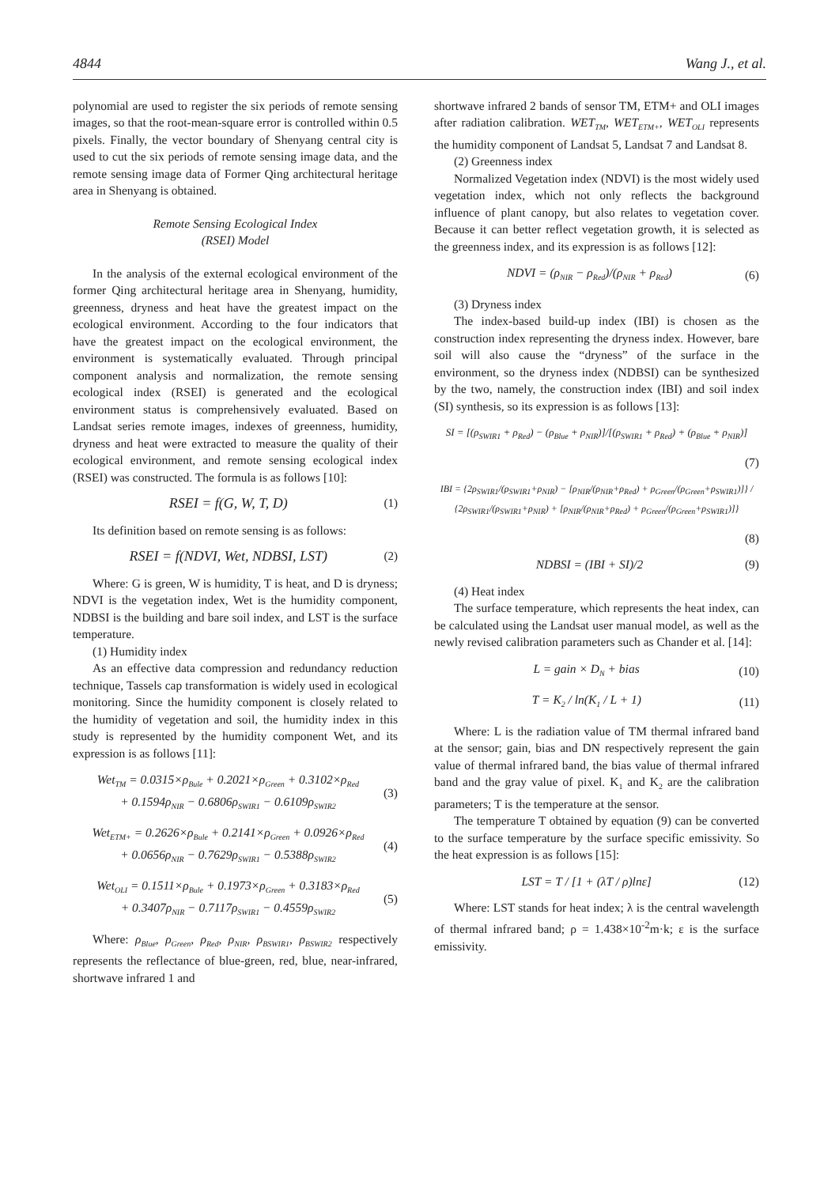4844 Wang J., et al.
polynomial are used to register the six periods of remote sensing images, so that the root-mean-square error is controlled within 0.5 pixels. Finally, the vector boundary of Shenyang central city is used to cut the six periods of remote sensing image data, and the remote sensing image data of Former Qing architectural heritage area in Shenyang is obtained.
Remote Sensing Ecological Index
(RSEI) Model
In the analysis of the external ecological environment of the former Qing architectural heritage area in Shenyang, humidity, greenness, dryness and heat have the greatest impact on the ecological environment. According to the four indicators that have the greatest impact on the ecological environment, the environment is systematically evaluated. Through principal component analysis and normalization, the remote sensing ecological index (RSEI) is generated and the ecological environment status is comprehensively evaluated. Based on Landsat series remote images, indexes of greenness, humidity, dryness and heat were extracted to measure the quality of their ecological environment, and remote sensing ecological index (RSEI) was constructed. The formula is as follows [10]:
RSEI = f(G, W, T, D) (1)
Its definition based on remote sensing is as follows:
RSEI = f(NDVI, Wet, NDBSI, LST) (2)
Where: G is green, W is humidity, T is heat, and D is dryness; NDVI is the vegetation index, Wet is the humidity component, NDBSI is the building and bare soil index, and LST is the surface temperature.
(1) Humidity index
As an effective data compression and redundancy reduction technique, Tassels cap transformation is widely used in ecological monitoring. Since the humidity component is closely related to the humidity of vegetation and soil, the humidity index in this study is represented by the humidity component Wet, and its expression is as follows [11]:
Wet<sub>TM</sub> = 0.0315×ρ<sub>Bule</sub> + 0.2021×ρ<sub>Green</sub> + 0.3102×ρ<sub>Red</sub>
+ 0.1594ρ<sub>NIR</sub> − 0.6806ρ<sub>SWIR1</sub> − 0.6109ρ<sub>SWIR2</sub> (3)
Wet<sub>ETM+</sub> = 0.2626×ρ<sub>Bule</sub> + 0.2141×ρ<sub>Green</sub> + 0.0926×ρ<sub>Red</sub>
+ 0.0656ρ<sub>NIR</sub> − 0.7629ρ<sub>SWIR1</sub> − 0.5388ρ<sub>SWIR2</sub> (4)
Wet<sub>OLI</sub> = 0.1511×ρ<sub>Bule</sub> + 0.1973×ρ<sub>Green</sub> + 0.3183×ρ<sub>Red</sub>
+ 0.3407ρ<sub>NIR</sub> − 0.7117ρ<sub>SWIR1</sub> − 0.4559ρ<sub>SWIR2</sub> (5)
Where: ρ<sub>Blue</sub>, ρ<sub>Green</sub>, ρ<sub>Red</sub>, ρ<sub>NIR</sub>, ρ<sub>BSWIR1</sub>, ρ<sub>BSWIR2</sub> respectively represents the reflectance of blue-green, red, blue, near-infrared, shortwave infrared 1 and
shortwave infrared 2 bands of sensor TM, ETM+ and OLI images after radiation calibration. WET<sub>TM</sub>, WET<sub>ETM+</sub>, WET<sub>OLI</sub> represents the humidity component of Landsat 5, Landsat 7 and Landsat 8.
(2) Greenness index
Normalized Vegetation index (NDVI) is the most widely used vegetation index, which not only reflects the background influence of plant canopy, but also relates to vegetation cover. Because it can better reflect vegetation growth, it is selected as the greenness index, and its expression is as follows [12]:
NDVI = (ρ<sub>NIR</sub> − ρ<sub>Red</sub>)/(ρ<sub>NIR</sub> + ρ<sub>Red</sub>) (6)
(3) Dryness index
The index-based build-up index (IBI) is chosen as the construction index representing the dryness index. However, bare soil will also cause the “dryness” of the surface in the environment, so the dryness index (NDBSI) can be synthesized by the two, namely, the construction index (IBI) and soil index (SI) synthesis, so its expression is as follows [13]:
SI = [(ρ<sub>SWIR1</sub> + ρ<sub>Red</sub>) − (ρ<sub>Blue</sub> + ρ<sub>NIR</sub>)]/[(ρ<sub>SWIR1</sub> + ρ<sub>Red</sub>) + (ρ<sub>Blue</sub> + ρ<sub>NIR</sub>)]
(7)
IBI = {2ρ<sub>SWIR1</sub>/(ρ<sub>SWIR1</sub>+ρ<sub>NIR</sub>) − [ρ<sub>NIR</sub>/(ρ<sub>NIR</sub>+ρ<sub>Red</sub>) + ρ<sub>Green</sub>/(ρ<sub>Green</sub>+ρ<sub>SWIR1</sub>)]} / {2ρ<sub>SWIR1</sub>/(ρ<sub>SWIR1</sub>+ρ<sub>NIR</sub>) + [ρ<sub>NIR</sub>/(ρ<sub>NIR</sub>+ρ<sub>Red</sub>) + ρ<sub>Green</sub>/(ρ<sub>Green</sub>+ρ<sub>SWIR1</sub>)]}
(8)
NDBSI = (IBI + SI)/2 (9)
(4) Heat index
The surface temperature, which represents the heat index, can be calculated using the Landsat user manual model, as well as the newly revised calibration parameters such as Chander et al. [14]:
L = gain × D<sub>N</sub> + bias (10)
T = K<sub>2</sub> / ln(K<sub>1</sub> / L + 1) (11)
Where: L is the radiation value of TM thermal infrared band at the sensor; gain, bias and DN respectively represent the gain value of thermal infrared band, the bias value of thermal infrared band and the gray value of pixel. K<sub>1</sub> and K<sub>2</sub> are the calibration parameters; T is the temperature at the sensor.
The temperature T obtained by equation (9) can be converted to the surface temperature by the surface specific emissivity. So the heat expression is as follows [15]:
LST = T / [1 + (λT / ρ)lnε] (12)
Where: LST stands for heat index; λ is the central wavelength of thermal infrared band; ρ = 1.438×10<sup>-2</sup>m·k; ε is the surface emissivity.